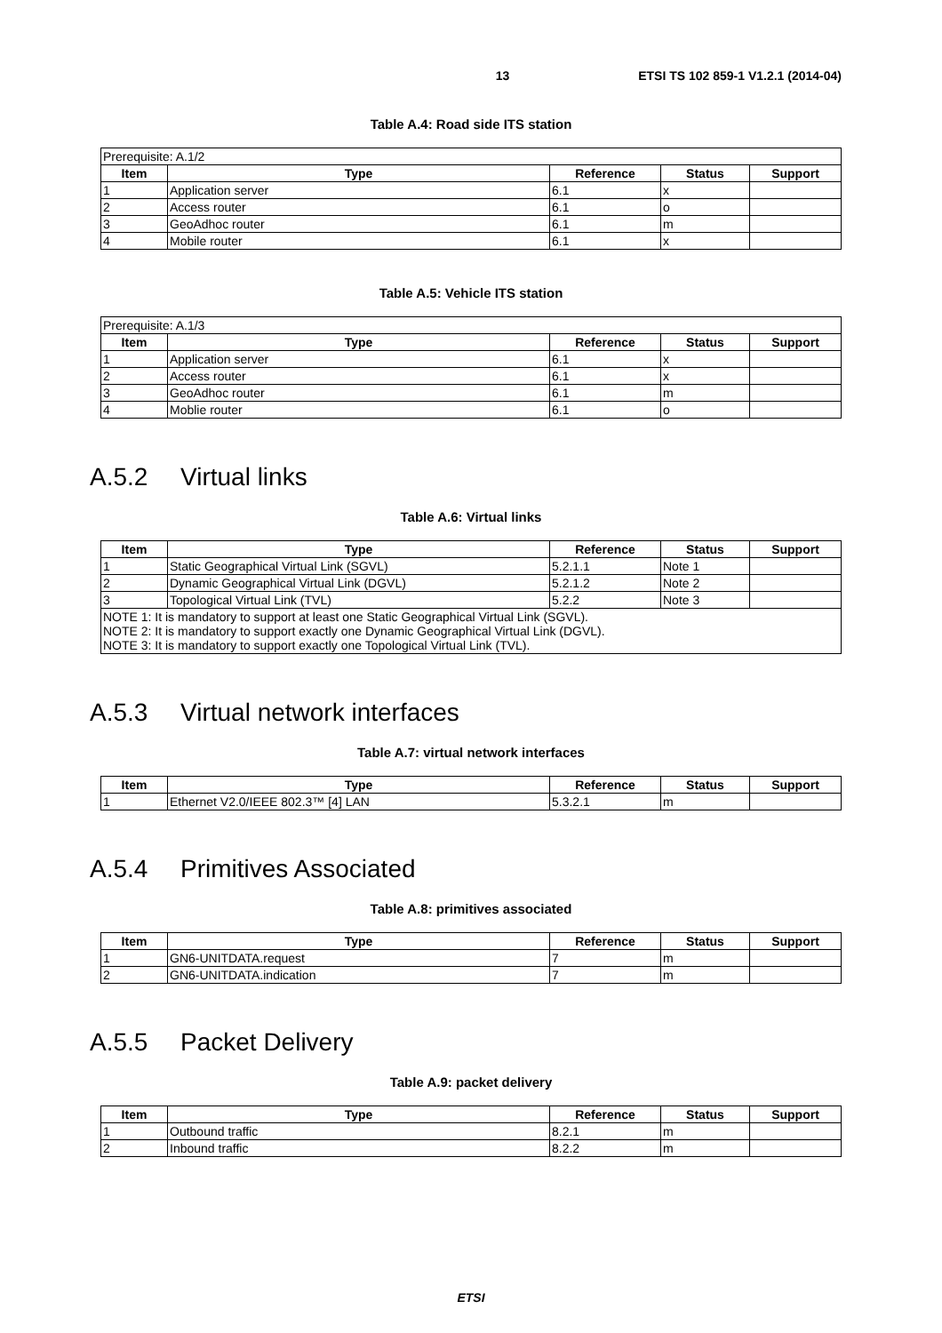13 ETSI TS 102 859-1 V1.2.1 (2014-04)
Table A.4: Road side ITS station
| Prerequisite: A.1/2 | | | | |
| Item | Type | Reference | Status | Support |
| 1 | Application server | 6.1 | x | |
| 2 | Access router | 6.1 | o | |
| 3 | GeoAdhoc router | 6.1 | m | |
| 4 | Mobile router | 6.1 | x | |
Table A.5: Vehicle ITS station
| Prerequisite: A.1/3 | | | | |
| Item | Type | Reference | Status | Support |
| 1 | Application server | 6.1 | x | |
| 2 | Access router | 6.1 | x | |
| 3 | GeoAdhoc router | 6.1 | m | |
| 4 | Moblie router | 6.1 | o | |
A.5.2 Virtual links
Table A.6: Virtual links
| Item | Type | Reference | Status | Support |
| --- | --- | --- | --- | --- |
| 1 | Static Geographical Virtual Link (SGVL) | 5.2.1.1 | Note 1 | |
| 2 | Dynamic Geographical Virtual Link (DGVL) | 5.2.1.2 | Note 2 | |
| 3 | Topological Virtual Link (TVL) | 5.2.2 | Note 3 | |
| NOTE 1: It is mandatory to support at least one Static Geographical Virtual Link (SGVL). NOTE 2: It is mandatory to support exactly one Dynamic Geographical Virtual Link (DGVL). NOTE 3: It is mandatory to support exactly one Topological Virtual Link (TVL). | | | | |
A.5.3 Virtual network interfaces
Table A.7: virtual network interfaces
| Item | Type | Reference | Status | Support |
| --- | --- | --- | --- | --- |
| 1 | Ethernet V2.0/IEEE 802.3™ [4] LAN | 5.3.2.1 | m | |
A.5.4 Primitives Associated
Table A.8: primitives associated
| Item | Type | Reference | Status | Support |
| --- | --- | --- | --- | --- |
| 1 | GN6-UNITDATA.request | 7 | m | |
| 2 | GN6-UNITDATA.indication | 7 | m | |
A.5.5 Packet Delivery
Table A.9: packet delivery
| Item | Type | Reference | Status | Support |
| --- | --- | --- | --- | --- |
| 1 | Outbound traffic | 8.2.1 | m | |
| 2 | Inbound traffic | 8.2.2 | m | |
ETSI